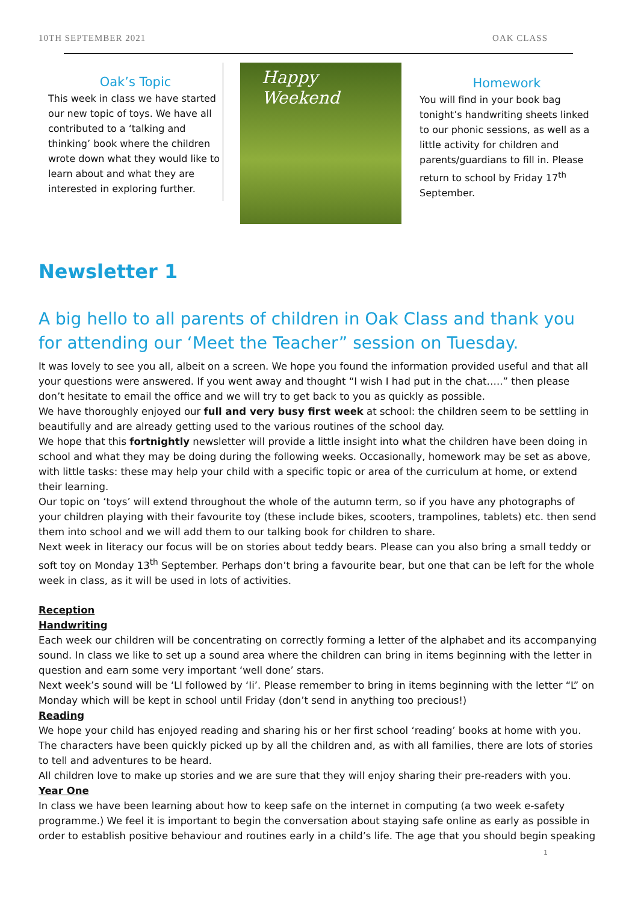10TH SEPTEMBER 2021 OAK CLASS
Oak’s Topic
This week in class we have started our new topic of toys. We have all contributed to a ‘talking and thinking’ book where the children wrote down what they would like to learn about and what they are interested in exploring further.
Happy
Weekend
Homework
You will find in your book bag tonight’s handwriting sheets linked to our phonic sessions, as well as a little activity for children and parents/guardians to fill in. Please return to school by Friday 17<sup>th</sup> September.
Newsletter 1
A big hello to all parents of children in Oak Class and thank you for attending our ‘Meet the Teacher” session on Tuesday.
It was lovely to see you all, albeit on a screen. We hope you found the information provided useful and that all your questions were answered. If you went away and thought “I wish I had put in the chat…..” then please don’t hesitate to email the office and we will try to get back to you as quickly as possible.
We have thoroughly enjoyed our full and very busy first week at school: the children seem to be settling in beautifully and are already getting used to the various routines of the school day.
We hope that this fortnightly newsletter will provide a little insight into what the children have been doing in school and what they may be doing during the following weeks. Occasionally, homework may be set as above, with little tasks: these may help your child with a specific topic or area of the curriculum at home, or extend their learning.
Our topic on ‘toys’ will extend throughout the whole of the autumn term, so if you have any photographs of your children playing with their favourite toy (these include bikes, scooters, trampolines, tablets) etc. then send them into school and we will add them to our talking book for children to share.
Next week in literacy our focus will be on stories about teddy bears. Please can you also bring a small teddy or soft toy on Monday 13<sup>th</sup> September. Perhaps don’t bring a favourite bear, but one that can be left for the whole week in class, as it will be used in lots of activities.
Reception
Handwriting
Each week our children will be concentrating on correctly forming a letter of the alphabet and its accompanying sound. In class we like to set up a sound area where the children can bring in items beginning with the letter in question and earn some very important ‘well done’ stars.
Next week’s sound will be ‘Ll followed by ‘Ii’. Please remember to bring in items beginning with the letter “L” on Monday which will be kept in school until Friday (don’t send in anything too precious!)
Reading
We hope your child has enjoyed reading and sharing his or her first school ‘reading’ books at home with you. The characters have been quickly picked up by all the children and, as with all families, there are lots of stories to tell and adventures to be heard.
All children love to make up stories and we are sure that they will enjoy sharing their pre-readers with you.
Year One
In class we have been learning about how to keep safe on the internet in computing (a two week e-safety programme.) We feel it is important to begin the conversation about staying safe online as early as possible in order to establish positive behaviour and routines early in a child’s life. The age that you should begin speaking
1